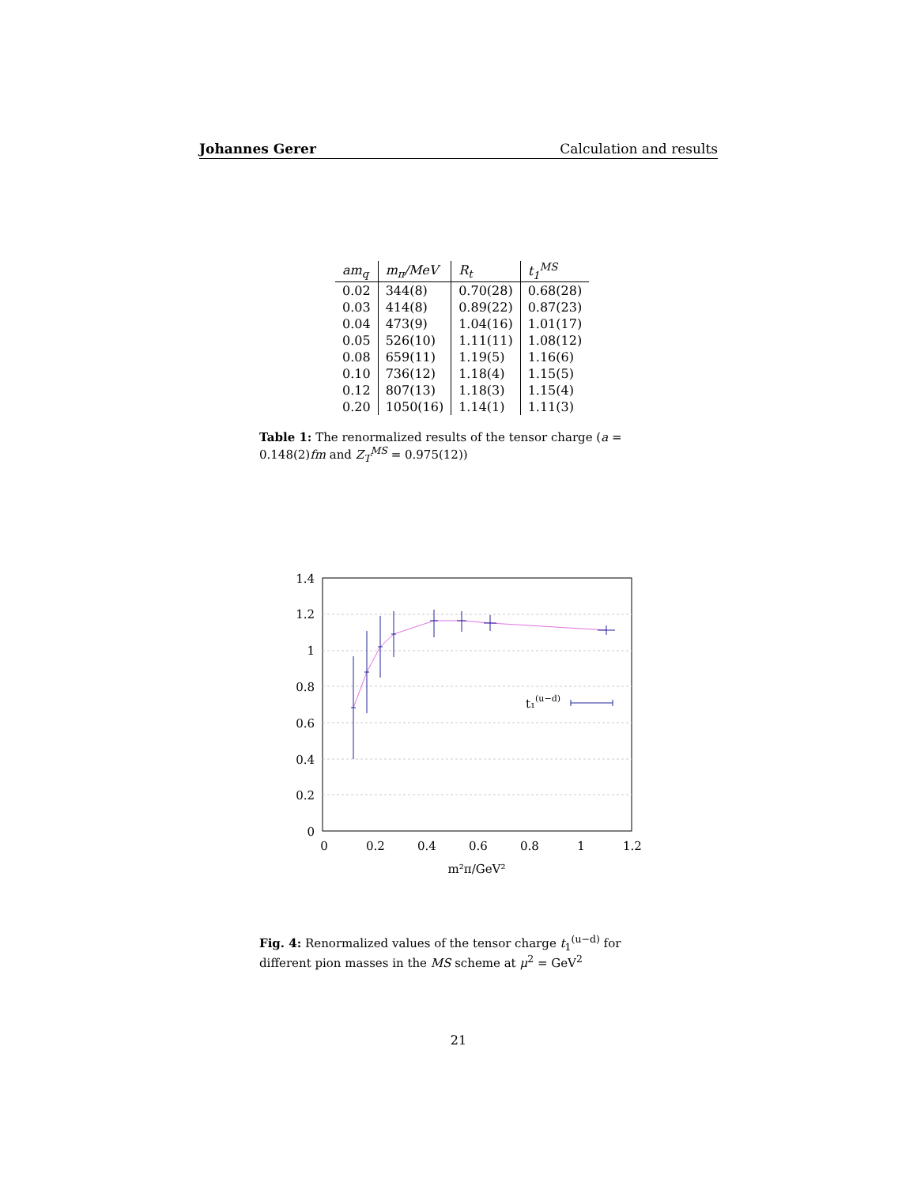Johannes Gerer Calculation and results
| am<sub>q</sub> | m<sub>π</sub>/MeV | R<sub>t</sub> | t<sub>1</sub><sup>MS</sup> |
| --- | --- | --- | --- |
| 0.02 | 344(8) | 0.70(28) | 0.68(28) |
| 0.03 | 414(8) | 0.89(22) | 0.87(23) |
| 0.04 | 473(9) | 1.04(16) | 1.01(17) |
| 0.05 | 526(10) | 1.11(11) | 1.08(12) |
| 0.08 | 659(11) | 1.19(5) | 1.16(6) |
| 0.10 | 736(12) | 1.18(4) | 1.15(5) |
| 0.12 | 807(13) | 1.18(3) | 1.15(4) |
| 0.20 | 1050(16) | 1.14(1) | 1.11(3) |
Table 1: The renormalized results of the tensor charge (a = 0.148(2)fm and Z<sub>T</sub><sup>MS</sup> = 0.975(12))
1.4
1.2
1
0.8
0.6
0.4
0.2
0
0
0.2
0.4
0.6
0.8
1
1.2
m²π/GeV²
t₁(u−d)
Fig. 4: Renormalized values of the tensor charge t<sub>1</sub><sup>(u−d)</sup> for different pion masses in the MS scheme at μ<sup>2</sup> = GeV<sup>2</sup>
21